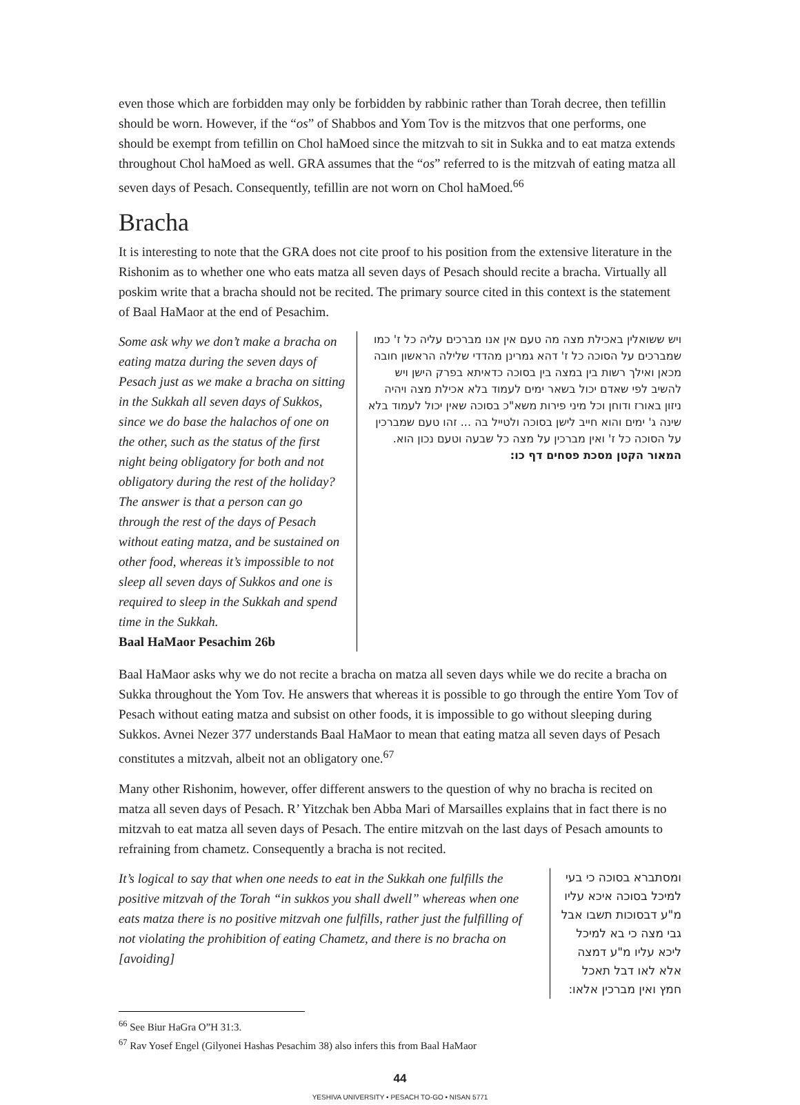even those which are forbidden may only be forbidden by rabbinic rather than Torah decree, then tefillin should be worn. However, if the “os” of Shabbos and Yom Tov is the mitzvos that one performs, one should be exempt from tefillin on Chol haMoed since the mitzvah to sit in Sukka and to eat matza extends throughout Chol haMoed as well. GRA assumes that the “os” referred to is the mitzvah of eating matza all seven days of Pesach. Consequently, tefillin are not worn on Chol haMoed.<sup>66</sup>
Bracha
It is interesting to note that the GRA does not cite proof to his position from the extensive literature in the Rishonim as to whether one who eats matza all seven days of Pesach should recite a bracha. Virtually all poskim write that a bracha should not be recited. The primary source cited in this context is the statement of Baal HaMaor at the end of Pesachim.
Some ask why we don’t make a bracha on eating matza during the seven days of Pesach just as we make a bracha on sitting in the Sukkah all seven days of Sukkos, since we do base the halachos of one on the other, such as the status of the first night being obligatory for both and not obligatory during the rest of the holiday? The answer is that a person can go through the rest of the days of Pesach without eating matza, and be sustained on other food, whereas it’s impossible to not sleep all seven days of Sukkos and one is required to sleep in the Sukkah and spend time in the Sukkah.
Baal HaMaor Pesachim 26b
ויש ששואלין באכילת מצה מה טעם אין אנו מברכים עליה כל ז' כמו שמברכים על הסוכה כל ז' דהא גמרינן מהדדי שלילה הראשון חובה מכאן ואילך רשות בין במצה בין בסוכה כדאיתא בפרק הישן ויש להשיב לפי שאדם יכול בשאר ימים לעמוד בלא אכילת מצה ויהיה ניזון באורז ודוחן וכל מיני פירות משא"כ בסוכה שאין יכול לעמוד בלא שינה ג' ימים והוא חייב לישן בסוכה ולטייל בה ... זהו טעם שמברכין על הסוכה כל ז' ואין מברכין על מצה כל שבעה וטעם נכון הוא.
המאור הקטן מסכת פסחים דף כו:
Baal HaMaor asks why we do not recite a bracha on matza all seven days while we do recite a bracha on Sukka throughout the Yom Tov. He answers that whereas it is possible to go through the entire Yom Tov of Pesach without eating matza and subsist on other foods, it is impossible to go without sleeping during Sukkos. Avnei Nezer 377 understands Baal HaMaor to mean that eating matza all seven days of Pesach constitutes a mitzvah, albeit not an obligatory one.<sup>67</sup>
Many other Rishonim, however, offer different answers to the question of why no bracha is recited on matza all seven days of Pesach. R’ Yitzchak ben Abba Mari of Marsailles explains that in fact there is no mitzvah to eat matza all seven days of Pesach. The entire mitzvah on the last days of Pesach amounts to refraining from chametz. Consequently a bracha is not recited.
It’s logical to say that when one needs to eat in the Sukkah one fulfills the positive mitzvah of the Torah “in sukkos you shall dwell” whereas when one eats matza there is no positive mitzvah one fulfills, rather just the fulfilling of not violating the prohibition of eating Chametz, and there is no bracha on [avoiding]
ומסתברא בסוכה כי בעי למיכל בסוכה איכא עליו מ"ע דבסוכות תשבו אבל גבי מצה כי בא למיכל ליכא עליו מ"ע דמצה אלא לאו דבל תאכל חמץ ואין מברכין אלאו:
<sup>66</sup> See Biur HaGra O”H 31:3.
<sup>67</sup> Rav Yosef Engel (Gilyonei Hashas Pesachim 38) also infers this from Baal HaMaor
44
YESHIVA UNIVERSITY • PESACH TO-GO • NISAN 5771